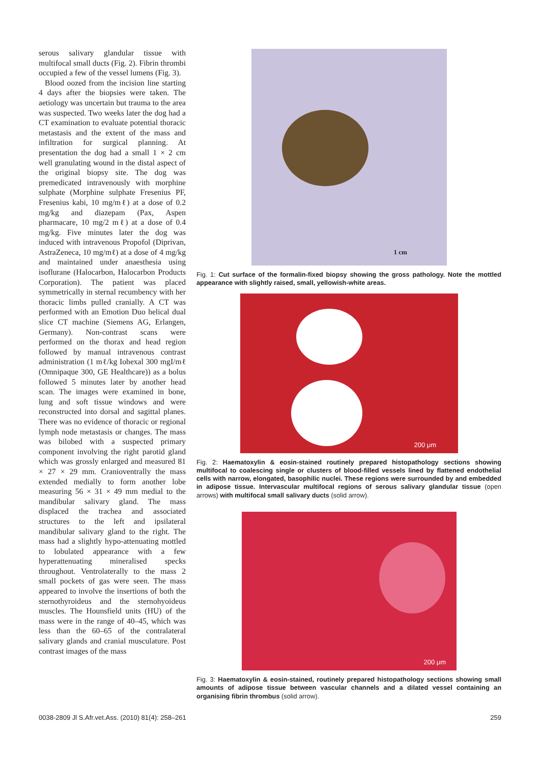serous salivary glandular tissue with multifocal small ducts (Fig. 2). Fibrin thrombi occupied a few of the vessel lumens (Fig. 3).
Blood oozed from the incision line starting 4 days after the biopsies were taken. The aetiology was uncertain but trauma to the area was suspected. Two weeks later the dog had a CT examination to evaluate potential thoracic metastasis and the extent of the mass and infiltration for surgical planning. At presentation the dog had a small 1 × 2 cm well granulating wound in the distal aspect of the original biopsy site. The dog was premedicated intravenously with morphine sulphate (Morphine sulphate Fresenius PF, Fresenius kabi, 10 mg/mℓ) at a dose of 0.2 mg/kg and diazepam (Pax, Aspen pharmacare, 10 mg/2 mℓ) at a dose of 0.4 mg/kg. Five minutes later the dog was induced with intravenous Propofol (Diprivan, AstraZeneca, 10 mg/mℓ) at a dose of 4 mg/kg and maintained under anaesthesia using isoflurane (Halocarbon, Halocarbon Products Corporation). The patient was placed symmetrically in sternal recumbency with her thoracic limbs pulled cranially. A CT was performed with an Emotion Duo helical dual slice CT machine (Siemens AG, Erlangen, Germany). Non-contrast scans were performed on the thorax and head region followed by manual intravenous contrast administration (1 mℓ/kg Iohexal 300 mgI/mℓ (Omnipaque 300, GE Healthcare)) as a bolus followed 5 minutes later by another head scan. The images were examined in bone, lung and soft tissue windows and were reconstructed into dorsal and sagittal planes. There was no evidence of thoracic or regional lymph node metastasis or changes. The mass was bilobed with a suspected primary component involving the right parotid gland which was grossly enlarged and measured 81 × 27 × 29 mm. Cranioventrally the mass extended medially to form another lobe measuring 56 × 31 × 49 mm medial to the mandibular salivary gland. The mass displaced the trachea and associated structures to the left and ipsilateral mandibular salivary gland to the right. The mass had a slightly hypo-attenuating mottled to lobulated appearance with a few hyperattenuating mineralised specks throughout. Ventrolaterally to the mass 2 small pockets of gas were seen. The mass appeared to involve the insertions of both the sternothyroideus and the sternohyoideus muscles. The Hounsfield units (HU) of the mass were in the range of 40–45, which was less than the 60–65 of the contralateral salivary glands and cranial musculature. Post contrast images of the mass
1 cm
Fig. 1: Cut surface of the formalin-fixed biopsy showing the gross pathology. Note the mottled appearance with slightly raised, small, yellowish-white areas.
200 μm
Fig. 2: Haematoxylin & eosin-stained routinely prepared histopathology sections showing multifocal to coalescing single or clusters of blood-filled vessels lined by flattened endothelial cells with narrow, elongated, basophilic nuclei. These regions were surrounded by and embedded in adipose tissue. Intervascular multifocal regions of serous salivary glandular tissue (open arrows) with multifocal small salivary ducts (solid arrow).
200 μm
Fig. 3: Haematoxylin & eosin-stained, routinely prepared histopathology sections showing small amounts of adipose tissue between vascular channels and a dilated vessel containing an organising fibrin thrombus (solid arrow).
0038-2809 Jl S.Afr.vet.Ass. (2010) 81(4): 258–261 259